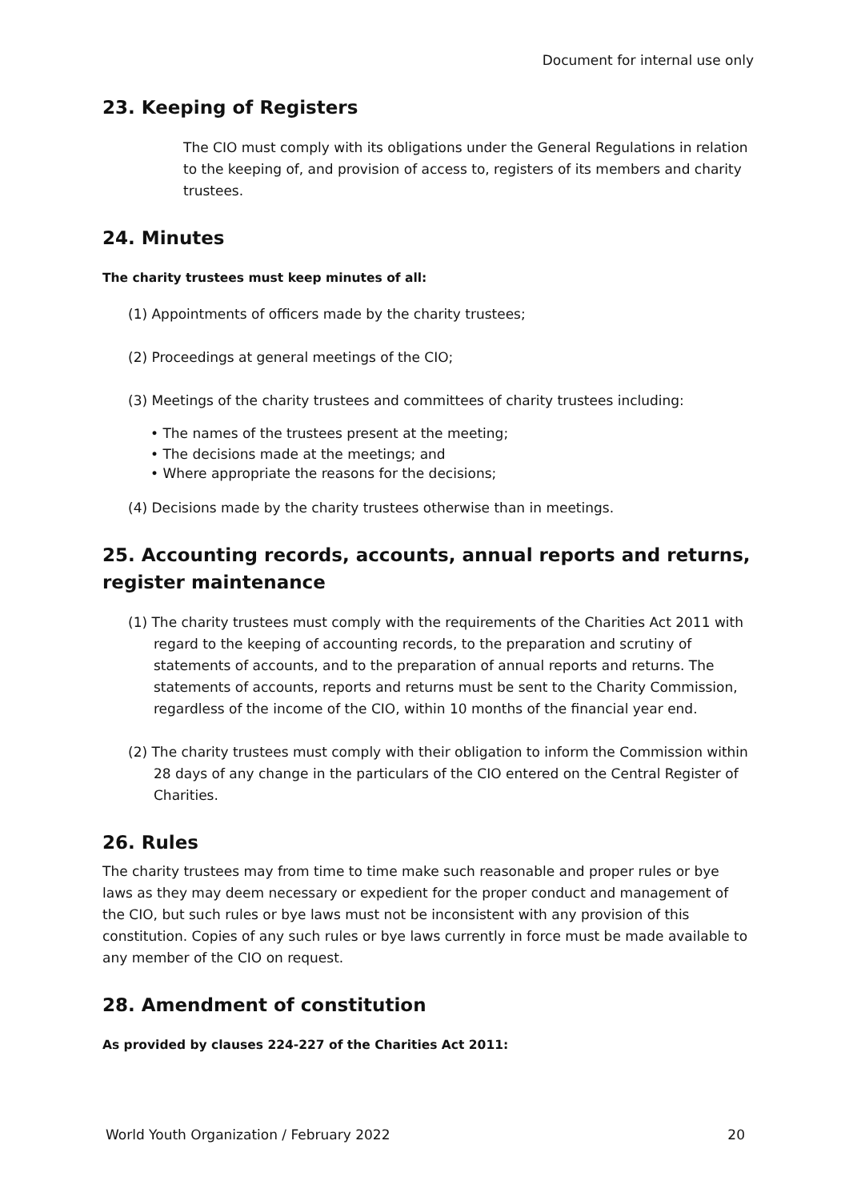Document for internal use only
23. Keeping of Registers
The CIO must comply with its obligations under the General Regulations in relation to the keeping of, and provision of access to, registers of its members and charity trustees.
24. Minutes
The charity trustees must keep minutes of all:
(1) Appointments of officers made by the charity trustees;
(2) Proceedings at general meetings of the CIO;
(3) Meetings of the charity trustees and committees of charity trustees including:
• The names of the trustees present at the meeting;
• The decisions made at the meetings; and
• Where appropriate the reasons for the decisions;
(4) Decisions made by the charity trustees otherwise than in meetings.
25. Accounting records, accounts, annual reports and returns, register maintenance
(1) The charity trustees must comply with the requirements of the Charities Act 2011 with regard to the keeping of accounting records, to the preparation and scrutiny of statements of accounts, and to the preparation of annual reports and returns. The statements of accounts, reports and returns must be sent to the Charity Commission, regardless of the income of the CIO, within 10 months of the financial year end.
(2) The charity trustees must comply with their obligation to inform the Commission within 28 days of any change in the particulars of the CIO entered on the Central Register of Charities.
26. Rules
The charity trustees may from time to time make such reasonable and proper rules or bye laws as they may deem necessary or expedient for the proper conduct and management of the CIO, but such rules or bye laws must not be inconsistent with any provision of this constitution. Copies of any such rules or bye laws currently in force must be made available to any member of the CIO on request.
28. Amendment of constitution
As provided by clauses 224-227 of the Charities Act 2011:
World Youth Organization / February 2022 20